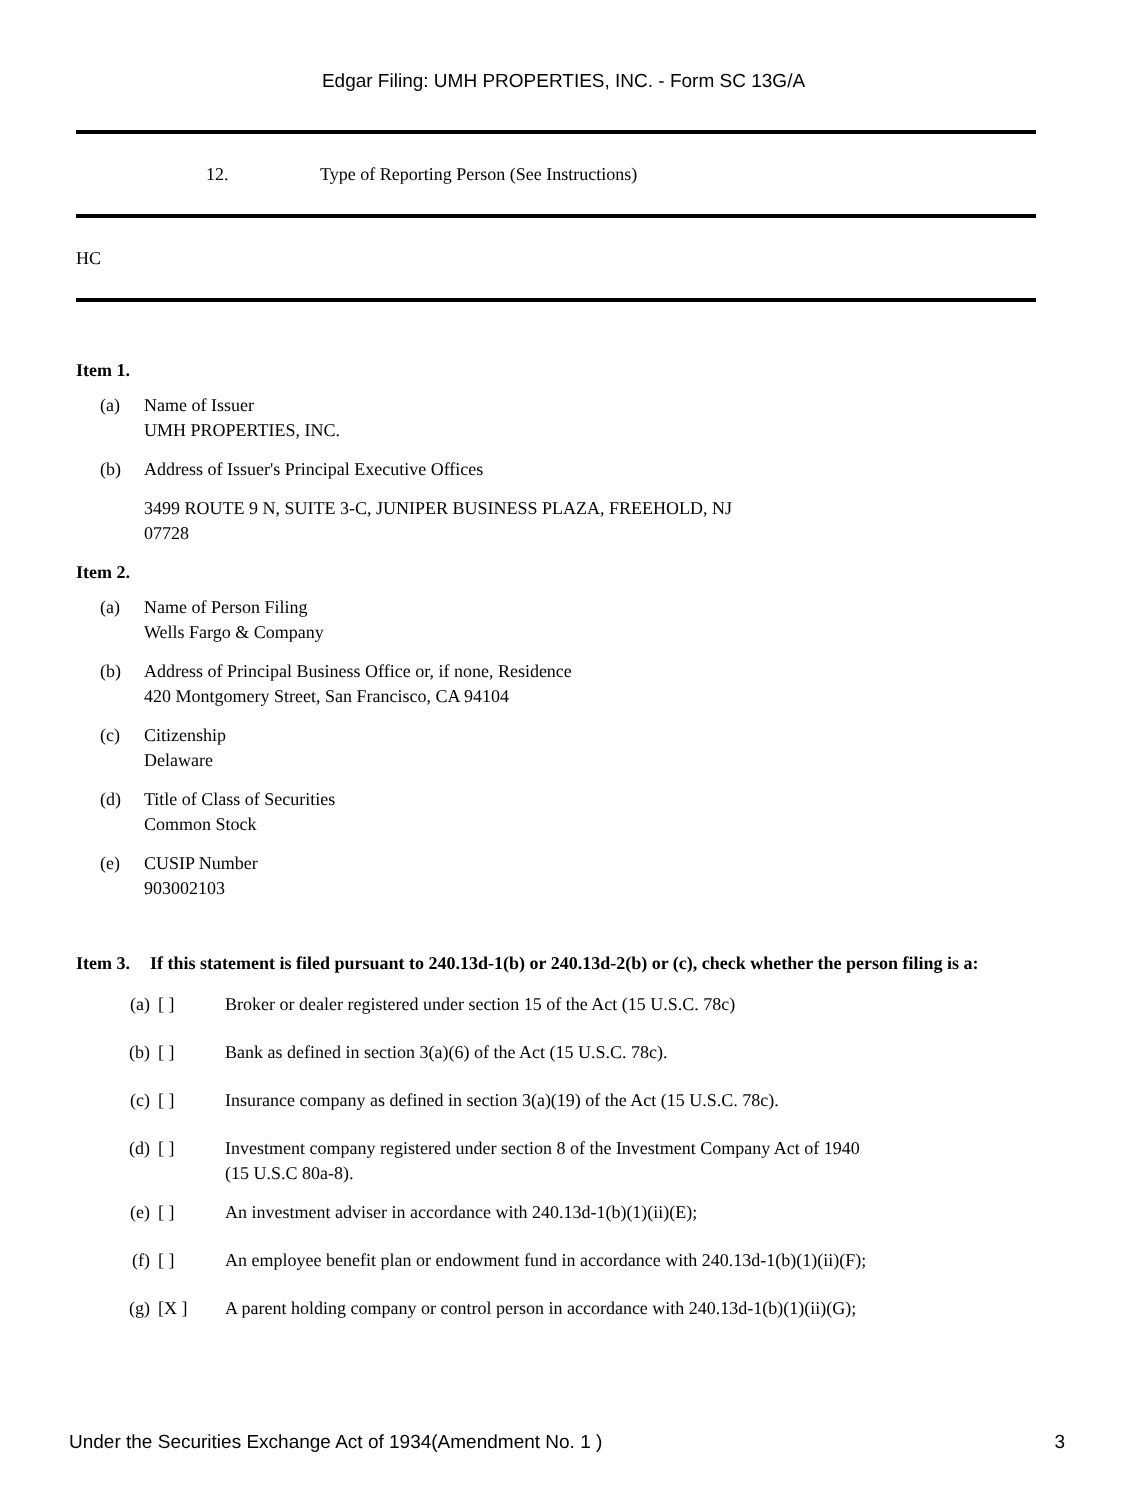Edgar Filing: UMH PROPERTIES, INC. - Form SC 13G/A
12. Type of Reporting Person (See Instructions)
HC
Item 1.
(a) Name of Issuer
UMH PROPERTIES, INC.
(b) Address of Issuer's Principal Executive Offices
3499 ROUTE 9 N, SUITE 3-C, JUNIPER BUSINESS PLAZA, FREEHOLD, NJ
07728
Item 2.
(a) Name of Person Filing
Wells Fargo & Company
(b) Address of Principal Business Office or, if none, Residence
420 Montgomery Street, San Francisco, CA 94104
(c) Citizenship
Delaware
(d) Title of Class of Securities
Common Stock
(e) CUSIP Number
903002103
Item 3. If this statement is filed pursuant to 240.13d-1(b) or 240.13d-2(b) or (c), check whether the person filing is a:
(a) [ ] Broker or dealer registered under section 15 of the Act (15 U.S.C. 78c)
(b) [ ] Bank as defined in section 3(a)(6) of the Act (15 U.S.C. 78c).
(c) [ ] Insurance company as defined in section 3(a)(19) of the Act (15 U.S.C. 78c).
(d) [ ] Investment company registered under section 8 of the Investment Company Act of 1940
(15 U.S.C 80a-8).
(e) [ ] An investment adviser in accordance with 240.13d-1(b)(1)(ii)(E);
(f) [ ] An employee benefit plan or endowment fund in accordance with 240.13d-1(b)(1)(ii)(F);
(g) [X ] A parent holding company or control person in accordance with 240.13d-1(b)(1)(ii)(G);
Under the Securities Exchange Act of 1934(Amendment No. 1 ) 3